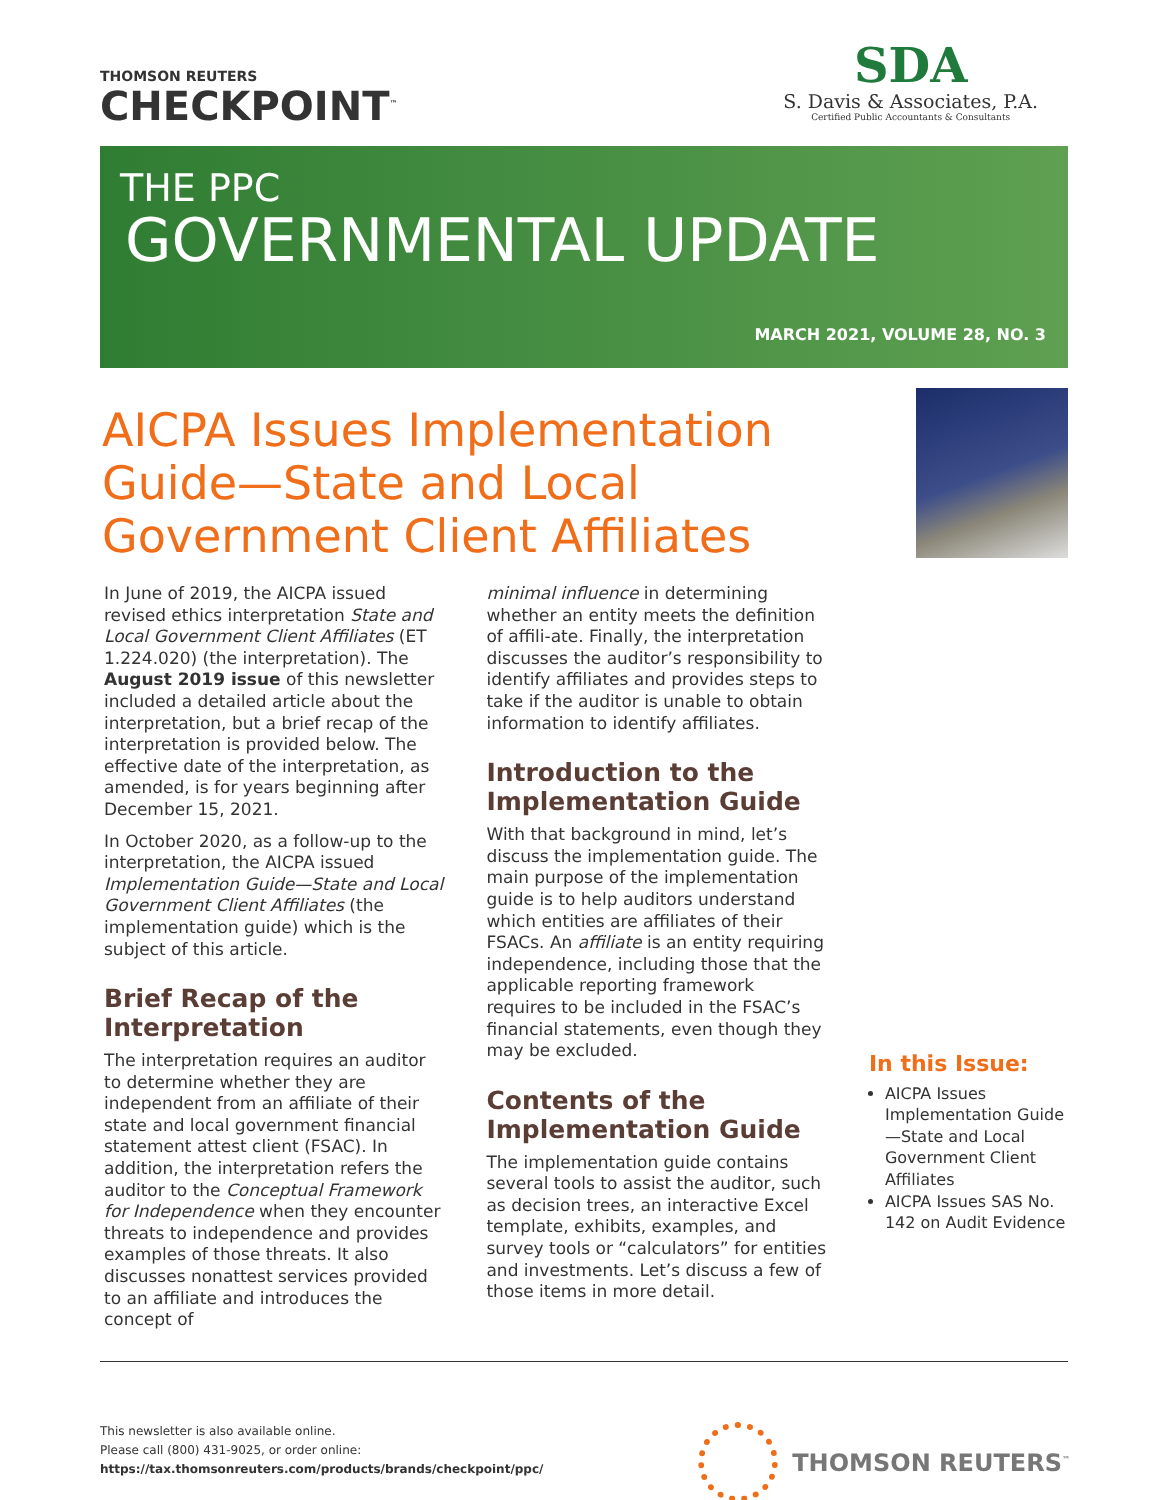THOMSON REUTERS
CHECKPOINT<sup>™</sup>
SDA
S. Davis & Associates, P.A.
Certified Public Accountants & Consultants
THE PPC
GOVERNMENTAL UPDATE
MARCH 2021, VOLUME 28, NO. 3
AICPA Issues Implementation Guide—State and Local Government Client Affiliates
In June of 2019, the AICPA issued revised ethics interpretation State and Local Government Client Affiliates (ET 1.224.020) (the interpretation). The August 2019 issue of this newsletter included a detailed article about the interpretation, but a brief recap of the interpretation is provided below. The effective date of the interpretation, as amended, is for years beginning after December 15, 2021.
In October 2020, as a follow-up to the interpretation, the AICPA issued Implementation Guide—State and Local Government Client Affiliates (the implementation guide) which is the subject of this article.
Brief Recap of the Interpretation
The interpretation requires an auditor to determine whether they are independent from an affiliate of their state and local government financial statement attest client (FSAC). In addition, the interpretation refers the auditor to the Conceptual Framework for Independence when they encounter threats to independence and provides examples of those threats. It also discusses nonattest services provided to an affiliate and introduces the concept of
minimal influence in determining whether an entity meets the definition of affili-ate. Finally, the interpretation discusses the auditor’s responsibility to identify affiliates and provides steps to take if the auditor is unable to obtain information to identify affiliates.
Introduction to the Implementation Guide
With that background in mind, let’s discuss the implementation guide. The main purpose of the implementation guide is to help auditors understand which entities are affiliates of their FSACs. An affiliate is an entity requiring independence, including those that the applicable reporting framework requires to be included in the FSAC’s financial statements, even though they may be excluded.
Contents of the Implementation Guide
The implementation guide contains several tools to assist the auditor, such as decision trees, an interactive Excel template, exhibits, examples, and survey tools or “calculators” for entities and investments. Let’s discuss a few of those items in more detail.
In this Issue:
AICPA Issues Implementation Guide—State and Local Government Client Affiliates
AICPA Issues SAS No. 142 on Audit Evidence
This newsletter is also available online.
Please call (800) 431-9025, or order online:
https://tax.thomsonreuters.com/products/brands/checkpoint/ppc/
THOMSON REUTERS<sup>™</sup>